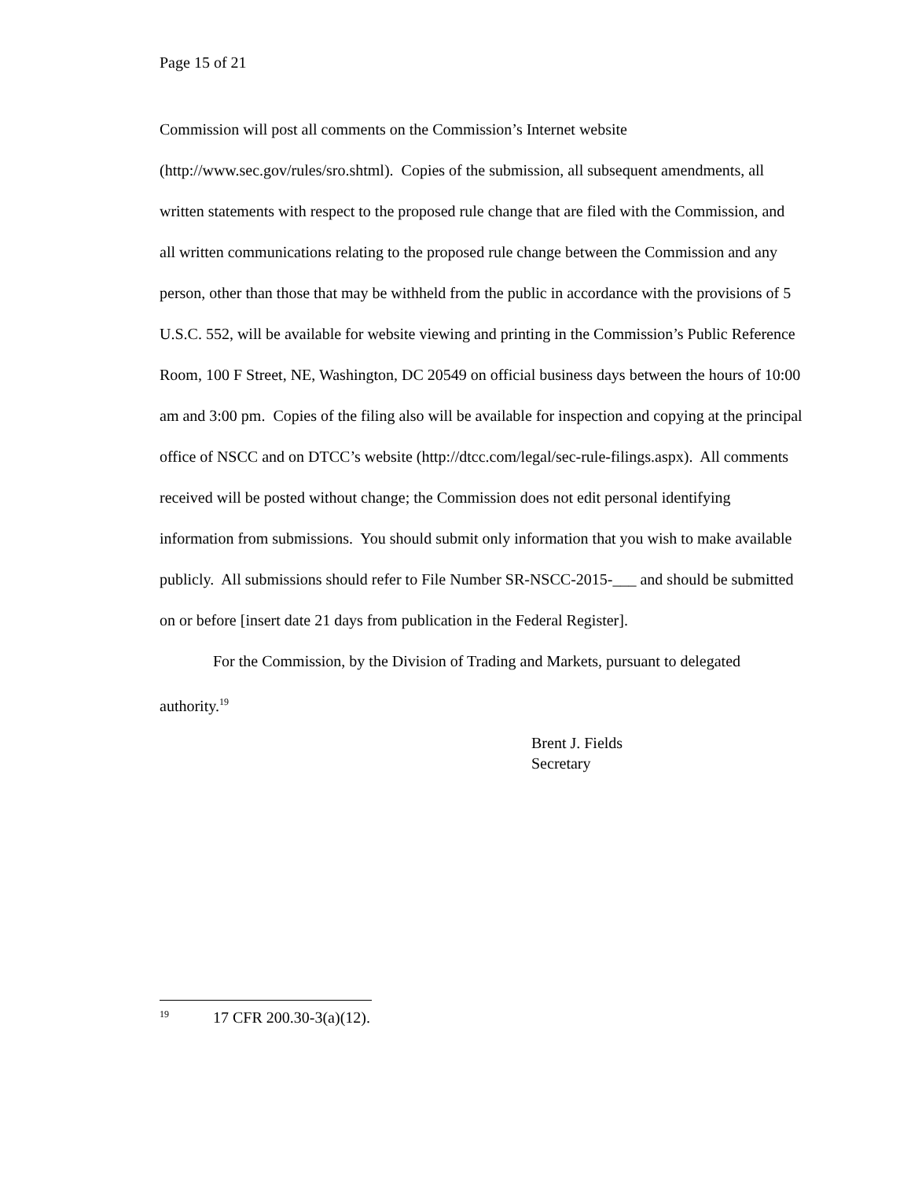Page 15 of 21
Commission will post all comments on the Commission’s Internet website (http://www.sec.gov/rules/sro.shtml). Copies of the submission, all subsequent amendments, all written statements with respect to the proposed rule change that are filed with the Commission, and all written communications relating to the proposed rule change between the Commission and any person, other than those that may be withheld from the public in accordance with the provisions of 5 U.S.C. 552, will be available for website viewing and printing in the Commission’s Public Reference Room, 100 F Street, NE, Washington, DC 20549 on official business days between the hours of 10:00 am and 3:00 pm. Copies of the filing also will be available for inspection and copying at the principal office of NSCC and on DTCC’s website (http://dtcc.com/legal/sec-rule-filings.aspx). All comments received will be posted without change; the Commission does not edit personal identifying information from submissions. You should submit only information that you wish to make available publicly. All submissions should refer to File Number SR-NSCC-2015-___ and should be submitted on or before [insert date 21 days from publication in the Federal Register].
For the Commission, by the Division of Trading and Markets, pursuant to delegated authority.<sup>19</sup>
Brent J. Fields
Secretary
<sup>19</sup> 17 CFR 200.30-3(a)(12).